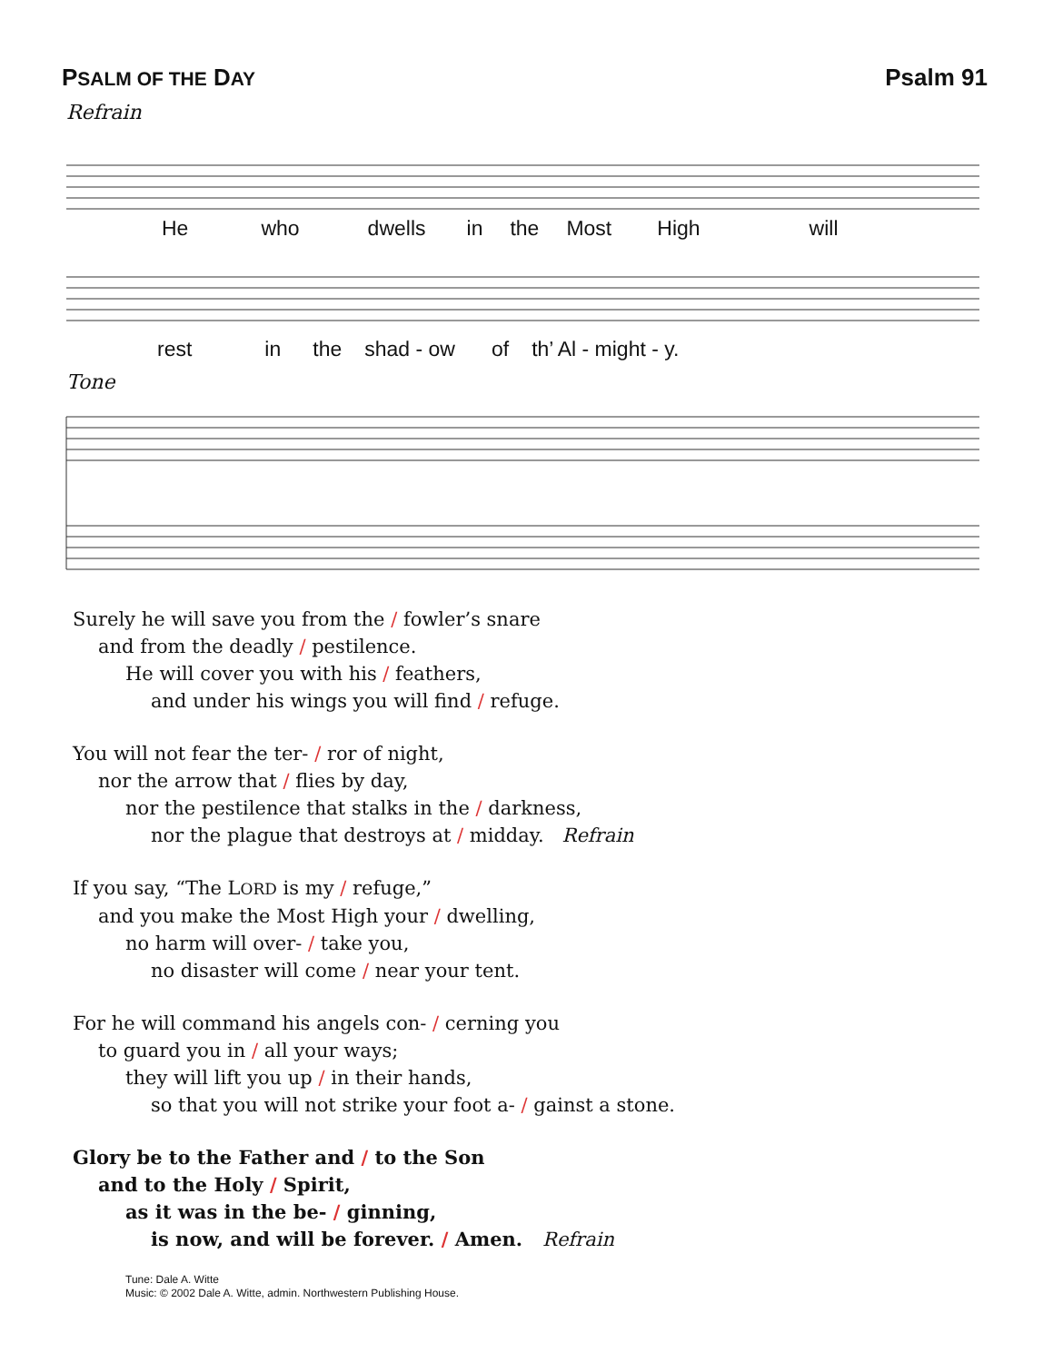PSALM OF THE DAY Psalm 91
Refrain
He who dwells in the Most High will
rest in the shad - ow of th’ Al - might - y.
Tone
Surely he will save you from the / fowler’s snare
and from the deadly / pestilence.
He will cover you with his / feathers,
and under his wings you will find / refuge.
You will not fear the ter- / ror of night,
nor the arrow that / flies by day,
nor the pestilence that stalks in the / darkness,
nor the plague that destroys at / midday. Refrain
If you say, “The LORD is my / refuge,”
and you make the Most High your / dwelling,
no harm will over- / take you,
no disaster will come / near your tent.
For he will command his angels con- / cerning you
to guard you in / all your ways;
they will lift you up / in their hands,
so that you will not strike your foot a- / gainst a stone.
Glory be to the Father and / to the Son
and to the Holy / Spirit,
as it was in the be- / ginning,
is now, and will be forever. / Amen. Refrain
Tune: Dale A. Witte
Music: © 2002 Dale A. Witte, admin. Northwestern Publishing House.